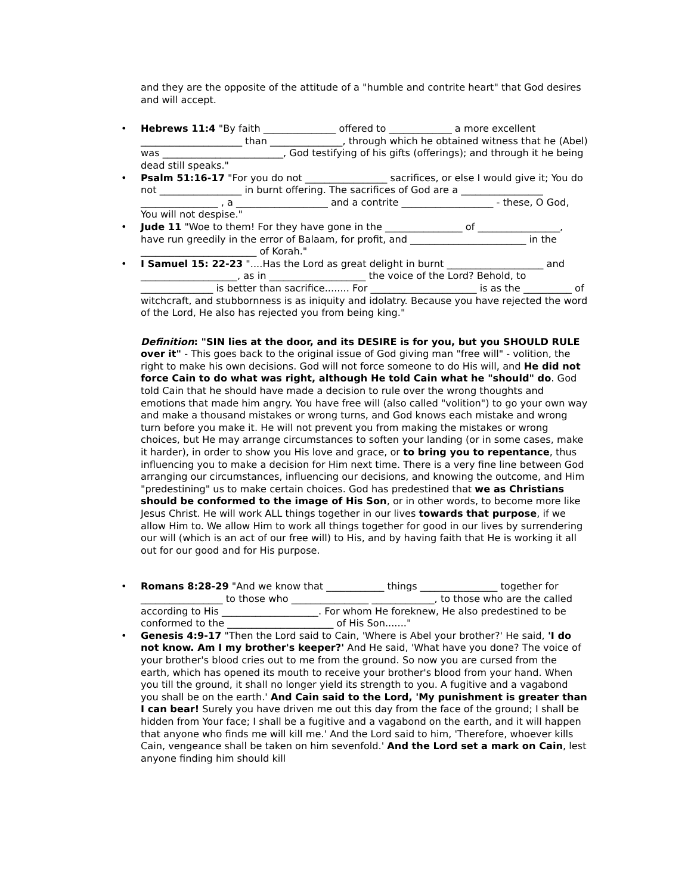and they are the opposite of the attitude of a "humble and contrite heart" that God desires and will accept.
• Hebrews 11:4 "By faith _______________ offered to _____________ a more excellent _____________________ than _______________, through which he obtained witness that he (Abel) was _________________________, God testifying of his gifts (offerings); and through it he being dead still speaks."
• Psalm 51:16-17 "For you do not _________________ sacrifices, or else I would give it; You do not _________________ in burnt offering. The sacrifices of God are a _________________ ________________ , a ___________________ and a contrite ___________________ - these, O God, You will not despise."
• Jude 11 "Woe to them! For they have gone in the ________________ of _________________, have run greedily in the error of Balaam, for profit, and ________________________ in the ________________________ of Korah."
• I Samuel 15: 22-23 "....Has the Lord as great delight in burnt ____________________ and ____________________, as in ____________________ the voice of the Lord? Behold, to _______________ is better than sacrifice........ For ______________________ is as the __________ of witchcraft, and stubbornness is as iniquity and idolatry. Because you have rejected the word of the Lord, He also has rejected you from being king."
Definition: "SIN lies at the door, and its DESIRE is for you, but you SHOULD RULE over it" - This goes back to the original issue of God giving man "free will" - volition, the right to make his own decisions. God will not force someone to do His will, and He did not force Cain to do what was right, although He told Cain what he "should" do. God told Cain that he should have made a decision to rule over the wrong thoughts and emotions that made him angry. You have free will (also called "volition") to go your own way and make a thousand mistakes or wrong turns, and God knows each mistake and wrong turn before you make it. He will not prevent you from making the mistakes or wrong choices, but He may arrange circumstances to soften your landing (or in some cases, make it harder), in order to show you His love and grace, or to bring you to repentance, thus influencing you to make a decision for Him next time. There is a very fine line between God arranging our circumstances, influencing our decisions, and knowing the outcome, and Him "predestining" us to make certain choices. God has predestined that we as Christians should be conformed to the image of His Son, or in other words, to become more like Jesus Christ. He will work ALL things together in our lives towards that purpose, if we allow Him to. We allow Him to work all things together for good in our lives by surrendering our will (which is an act of our free will) to His, and by having faith that He is working it all out for our good and for His purpose.
• Romans 8:28-29 "And we know that ____________ things ________________ together for _________________ to those who ________________ _____________, to those who are the called according to His ____________________. For whom He foreknew, He also predestined to be conformed to the ______________________ of His Son......."
• Genesis 4:9-17 "Then the Lord said to Cain, 'Where is Abel your brother?' He said, 'I do not know. Am I my brother's keeper?' And He said, 'What have you done? The voice of your brother's blood cries out to me from the ground. So now you are cursed from the earth, which has opened its mouth to receive your brother's blood from your hand. When you till the ground, it shall no longer yield its strength to you. A fugitive and a vagabond you shall be on the earth.' And Cain said to the Lord, 'My punishment is greater than I can bear! Surely you have driven me out this day from the face of the ground; I shall be hidden from Your face; I shall be a fugitive and a vagabond on the earth, and it will happen that anyone who finds me will kill me.' And the Lord said to him, 'Therefore, whoever kills Cain, vengeance shall be taken on him sevenfold.' And the Lord set a mark on Cain, lest anyone finding him should kill